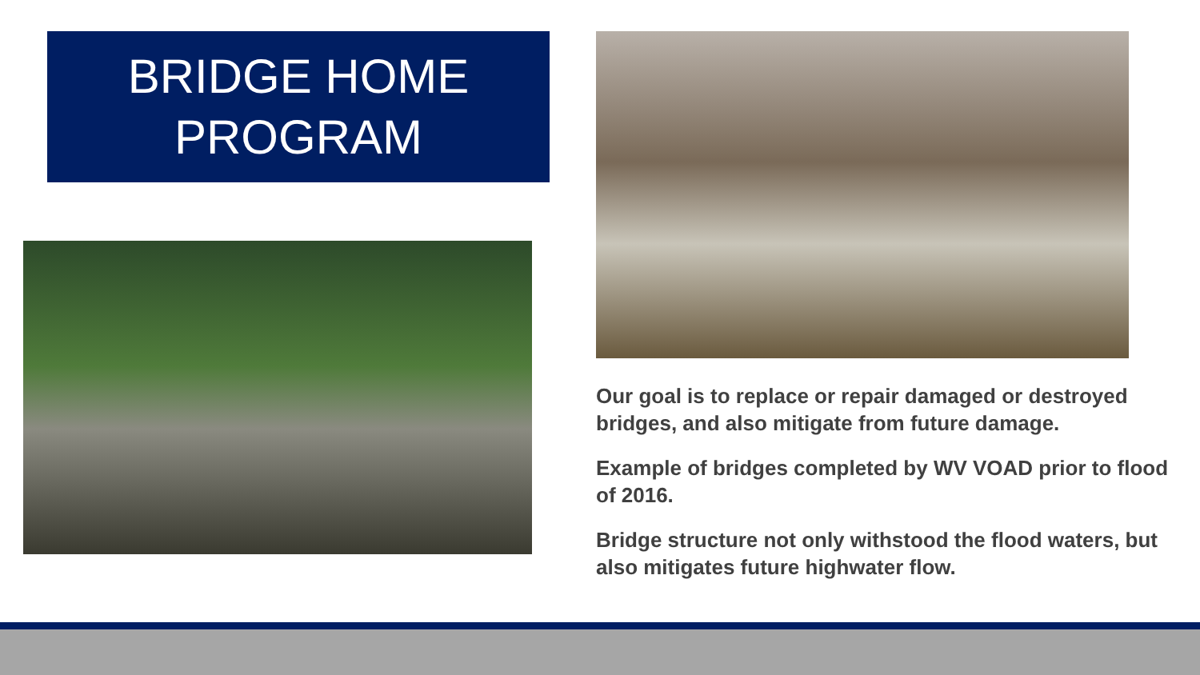BRIDGE HOME
PROGRAM
Our goal is to replace or repair damaged or destroyed bridges, and also mitigate from future damage.
Example of bridges completed by WV VOAD prior to flood of 2016.
Bridge structure not only withstood the flood waters, but also mitigates future highwater flow.